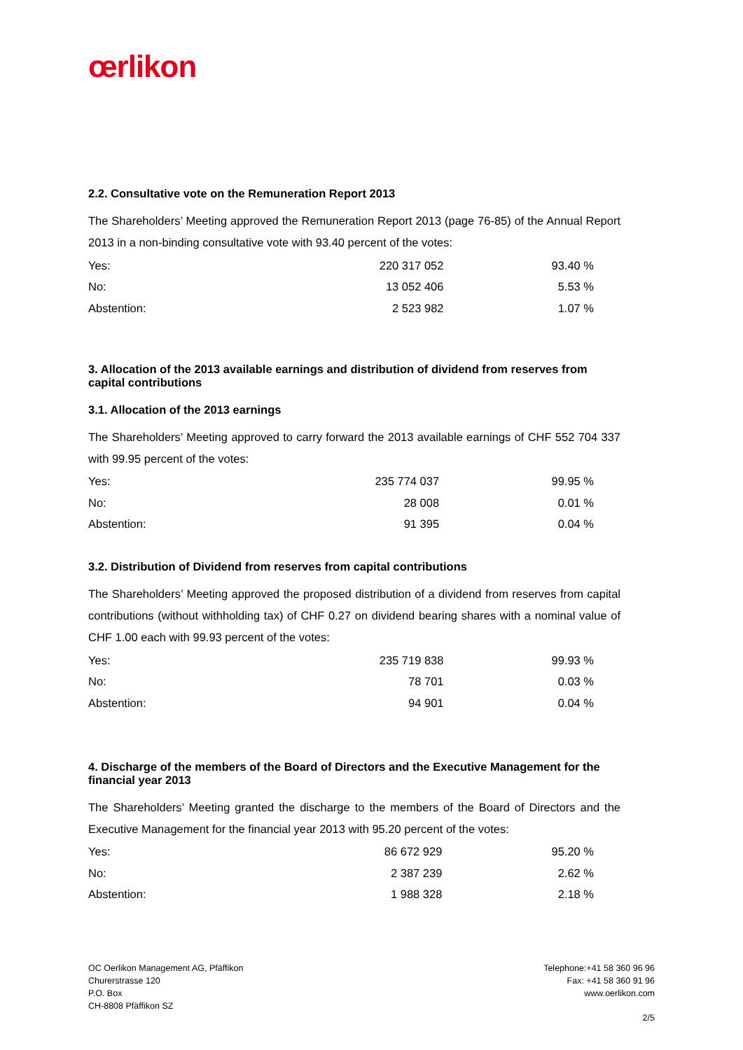œrlikon
2.2. Consultative vote on the Remuneration Report 2013
The Shareholders’ Meeting approved the Remuneration Report 2013 (page 76-85) of the Annual Report 2013 in a non-binding consultative vote with 93.40 percent of the votes:
| Yes: | 220 317 052 | 93.40 % |
| No: | 13 052 406 | 5.53 % |
| Abstention: | 2 523 982 | 1.07 % |
3. Allocation of the 2013 available earnings and distribution of dividend from reserves from capital contributions
3.1. Allocation of the 2013 earnings
The Shareholders’ Meeting approved to carry forward the 2013 available earnings of CHF 552 704 337 with 99.95 percent of the votes:
| Yes: | 235 774 037 | 99.95 % |
| No: | 28 008 | 0.01 % |
| Abstention: | 91 395 | 0.04 % |
3.2. Distribution of Dividend from reserves from capital contributions
The Shareholders’ Meeting approved the proposed distribution of a dividend from reserves from capital contributions (without withholding tax) of CHF 0.27 on dividend bearing shares with a nominal value of CHF 1.00 each with 99.93 percent of the votes:
| Yes: | 235 719 838 | 99.93 % |
| No: | 78 701 | 0.03 % |
| Abstention: | 94 901 | 0.04 % |
4. Discharge of the members of the Board of Directors and the Executive Management for the financial year 2013
The Shareholders’ Meeting granted the discharge to the members of the Board of Directors and the Executive Management for the financial year 2013 with 95.20 percent of the votes:
| Yes: | 86 672 929 | 95.20 % |
| No: | 2 387 239 | 2.62 % |
| Abstention: | 1 988 328 | 2.18 % |
OC Oerlikon Management AG, Pfäffikon
Churerstrasse 120
P.O. Box
CH-8808 Pfäffikon SZ
Telephone:+41 58 360 96 96
Fax: +41 58 360 91 96
www.oerlikon.com
2/5